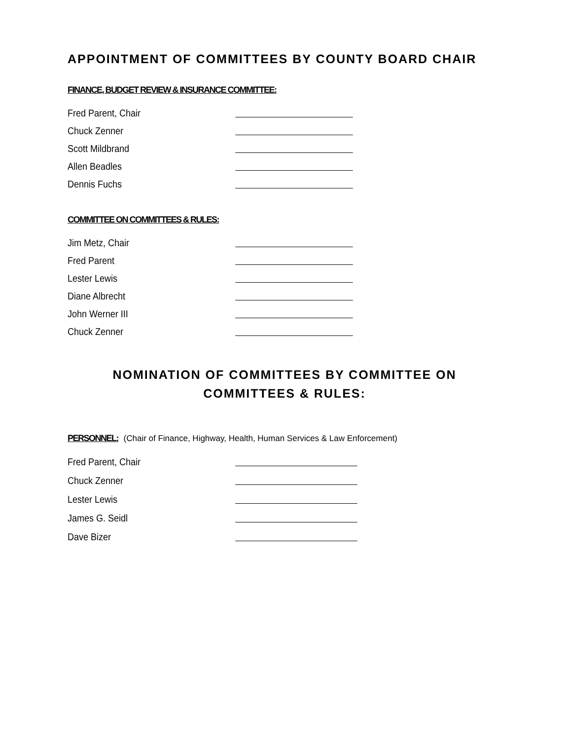APPOINTMENT OF COMMITTEES BY COUNTY BOARD CHAIR
FINANCE, BUDGET REVIEW & INSURANCE COMMITTEE:
Fred Parent, Chair
Chuck Zenner
Scott Mildbrand
Allen Beadles
Dennis Fuchs
COMMITTEE ON COMMITTEES & RULES:
Jim Metz, Chair
Fred Parent
Lester Lewis
Diane Albrecht
John Werner III
Chuck Zenner
NOMINATION OF COMMITTEES BY COMMITTEE ON
COMMITTEES & RULES:
PERSONNEL: (Chair of Finance, Highway, Health, Human Services & Law Enforcement)
Fred Parent, Chair
Chuck Zenner
Lester Lewis
James G. Seidl
Dave Bizer